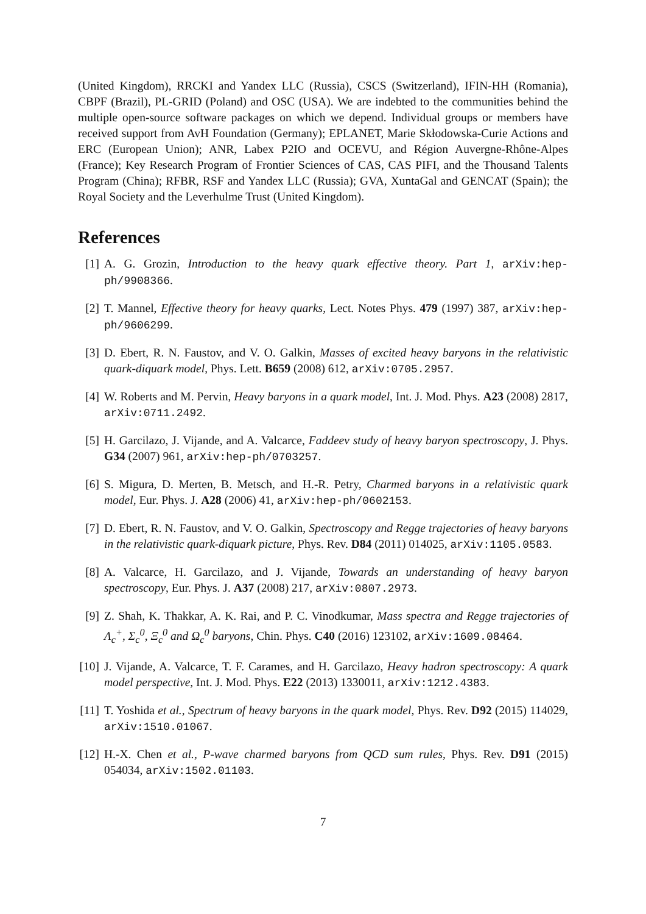(United Kingdom), RRCKI and Yandex LLC (Russia), CSCS (Switzerland), IFIN-HH (Romania), CBPF (Brazil), PL-GRID (Poland) and OSC (USA). We are indebted to the communities behind the multiple open-source software packages on which we depend. Individual groups or members have received support from AvH Foundation (Germany); EPLANET, Marie Skłodowska-Curie Actions and ERC (European Union); ANR, Labex P2IO and OCEVU, and Région Auvergne-Rhône-Alpes (France); Key Research Program of Frontier Sciences of CAS, CAS PIFI, and the Thousand Talents Program (China); RFBR, RSF and Yandex LLC (Russia); GVA, XuntaGal and GENCAT (Spain); the Royal Society and the Leverhulme Trust (United Kingdom).
References
[1] A. G. Grozin, Introduction to the heavy quark effective theory. Part 1, arXiv:hep-ph/9908366.
[2] T. Mannel, Effective theory for heavy quarks, Lect. Notes Phys. 479 (1997) 387, arXiv:hep-ph/9606299.
[3] D. Ebert, R. N. Faustov, and V. O. Galkin, Masses of excited heavy baryons in the relativistic quark-diquark model, Phys. Lett. B659 (2008) 612, arXiv:0705.2957.
[4] W. Roberts and M. Pervin, Heavy baryons in a quark model, Int. J. Mod. Phys. A23 (2008) 2817, arXiv:0711.2492.
[5] H. Garcilazo, J. Vijande, and A. Valcarce, Faddeev study of heavy baryon spectroscopy, J. Phys. G34 (2007) 961, arXiv:hep-ph/0703257.
[6] S. Migura, D. Merten, B. Metsch, and H.-R. Petry, Charmed baryons in a relativistic quark model, Eur. Phys. J. A28 (2006) 41, arXiv:hep-ph/0602153.
[7] D. Ebert, R. N. Faustov, and V. O. Galkin, Spectroscopy and Regge trajectories of heavy baryons in the relativistic quark-diquark picture, Phys. Rev. D84 (2011) 014025, arXiv:1105.0583.
[8] A. Valcarce, H. Garcilazo, and J. Vijande, Towards an understanding of heavy baryon spectroscopy, Eur. Phys. J. A37 (2008) 217, arXiv:0807.2973.
[9] Z. Shah, K. Thakkar, A. K. Rai, and P. C. Vinodkumar, Mass spectra and Regge trajectories of Λ<sub>c</sub><sup>+</sup>, Σ<sub>c</sub><sup>0</sup>, Ξ<sub>c</sub><sup>0</sup> and Ω<sub>c</sub><sup>0</sup> baryons, Chin. Phys. C40 (2016) 123102, arXiv:1609.08464.
[10]
J. Vijande, A. Valcarce, T. F. Carames, and H. Garcilazo, Heavy hadron spectroscopy: A quark model perspective, Int. J. Mod. Phys. E22 (2013) 1330011, arXiv:1212.4383.
[11]
T. Yoshida et al., Spectrum of heavy baryons in the quark model, Phys. Rev. D92 (2015) 114029, arXiv:1510.01067.
[12]
H.-X. Chen et al., P-wave charmed baryons from QCD sum rules, Phys. Rev. D91 (2015) 054034, arXiv:1502.01103.
7